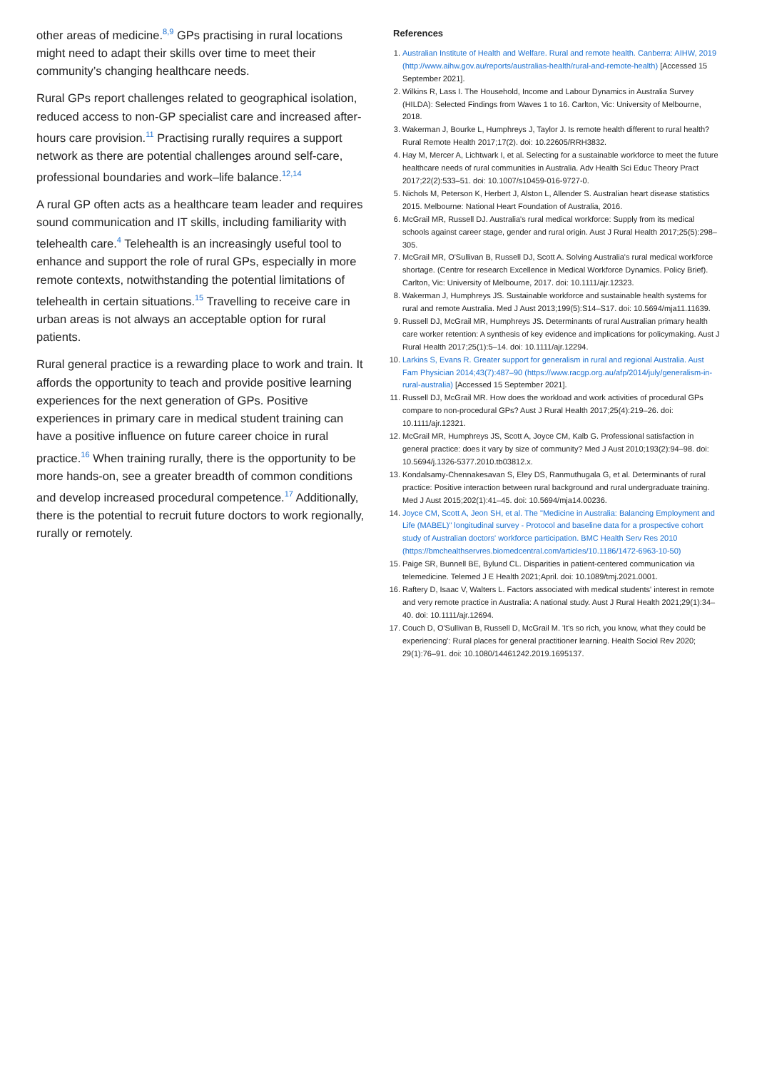other areas of medicine.<sup>8,9</sup> GPs practising in rural locations might need to adapt their skills over time to meet their community’s changing healthcare needs.
Rural GPs report challenges related to geographical isolation, reduced access to non-GP specialist care and increased after-hours care provision.<sup>11</sup> Practising rurally requires a support network as there are potential challenges around self-care, professional boundaries and work–life balance.<sup>12,14</sup>
A rural GP often acts as a healthcare team leader and requires sound communication and IT skills, including familiarity with telehealth care.<sup>4</sup> Telehealth is an increasingly useful tool to enhance and support the role of rural GPs, especially in more remote contexts, notwithstanding the potential limitations of telehealth in certain situations.<sup>15</sup> Travelling to receive care in urban areas is not always an acceptable option for rural patients.
Rural general practice is a rewarding place to work and train. It affords the opportunity to teach and provide positive learning experiences for the next generation of GPs. Positive experiences in primary care in medical student training can have a positive influence on future career choice in rural practice.<sup>16</sup> When training rurally, there is the opportunity to be more hands-on, see a greater breadth of common conditions and develop increased procedural competence.<sup>17</sup> Additionally, there is the potential to recruit future doctors to work regionally, rurally or remotely.
References
1. Australian Institute of Health and Welfare. Rural and remote health. Canberra: AIHW, 2019 (http://www.aihw.gov.au/reports/australias-health/rural-and-remote-health) [Accessed 15 September 2021].
2. Wilkins R, Lass I. The Household, Income and Labour Dynamics in Australia Survey (HILDA): Selected Findings from Waves 1 to 16. Carlton, Vic: University of Melbourne, 2018.
3. Wakerman J, Bourke L, Humphreys J, Taylor J. Is remote health different to rural health? Rural Remote Health 2017;17(2). doi: 10.22605/RRH3832.
4. Hay M, Mercer A, Lichtwark I, et al. Selecting for a sustainable workforce to meet the future healthcare needs of rural communities in Australia. Adv Health Sci Educ Theory Pract 2017;22(2):533–51. doi: 10.1007/s10459-016-9727-0.
5. Nichols M, Peterson K, Herbert J, Alston L, Allender S. Australian heart disease statistics 2015. Melbourne: National Heart Foundation of Australia, 2016.
6. McGrail MR, Russell DJ. Australia's rural medical workforce: Supply from its medical schools against career stage, gender and rural origin. Aust J Rural Health 2017;25(5):298–305.
7. McGrail MR, O'Sullivan B, Russell DJ, Scott A. Solving Australia's rural medical workforce shortage. (Centre for research Excellence in Medical Workforce Dynamics. Policy Brief). Carlton, Vic: University of Melbourne, 2017. doi: 10.1111/ajr.12323.
8. Wakerman J, Humphreys JS. Sustainable workforce and sustainable health systems for rural and remote Australia. Med J Aust 2013;199(5):S14–S17. doi: 10.5694/mja11.11639.
9. Russell DJ, McGrail MR, Humphreys JS. Determinants of rural Australian primary health care worker retention: A synthesis of key evidence and implications for policymaking. Aust J Rural Health 2017;25(1):5–14. doi: 10.1111/ajr.12294.
10. Larkins S, Evans R. Greater support for generalism in rural and regional Australia. Aust Fam Physician 2014;43(7):487–90 (https://www.racgp.org.au/afp/2014/july/generalism-in-rural-australia) [Accessed 15 September 2021].
11. Russell DJ, McGrail MR. How does the workload and work activities of procedural GPs compare to non-procedural GPs? Aust J Rural Health 2017;25(4):219–26. doi: 10.1111/ajr.12321.
12. McGrail MR, Humphreys JS, Scott A, Joyce CM, Kalb G. Professional satisfaction in general practice: does it vary by size of community? Med J Aust 2010;193(2):94–98. doi: 10.5694/j.1326-5377.2010.tb03812.x.
13. Kondalsamy-Chennakesavan S, Eley DS, Ranmuthugala G, et al. Determinants of rural practice: Positive interaction between rural background and rural undergraduate training. Med J Aust 2015;202(1):41–45. doi: 10.5694/mja14.00236.
14. Joyce CM, Scott A, Jeon SH, et al. The "Medicine in Australia: Balancing Employment and Life (MABEL)" longitudinal survey - Protocol and baseline data for a prospective cohort study of Australian doctors' workforce participation. BMC Health Serv Res 2010 (https://bmchealthservres.biomedcentral.com/articles/10.1186/1472-6963-10-50)
15. Paige SR, Bunnell BE, Bylund CL. Disparities in patient-centered communication via telemedicine. Telemed J E Health 2021;April. doi: 10.1089/tmj.2021.0001.
16. Raftery D, Isaac V, Walters L. Factors associated with medical students' interest in remote and very remote practice in Australia: A national study. Aust J Rural Health 2021;29(1):34–40. doi: 10.1111/ajr.12694.
17. Couch D, O'Sullivan B, Russell D, McGrail M. 'It's so rich, you know, what they could be experiencing': Rural places for general practitioner learning. Health Sociol Rev 2020; 29(1):76–91. doi: 10.1080/14461242.2019.1695137.